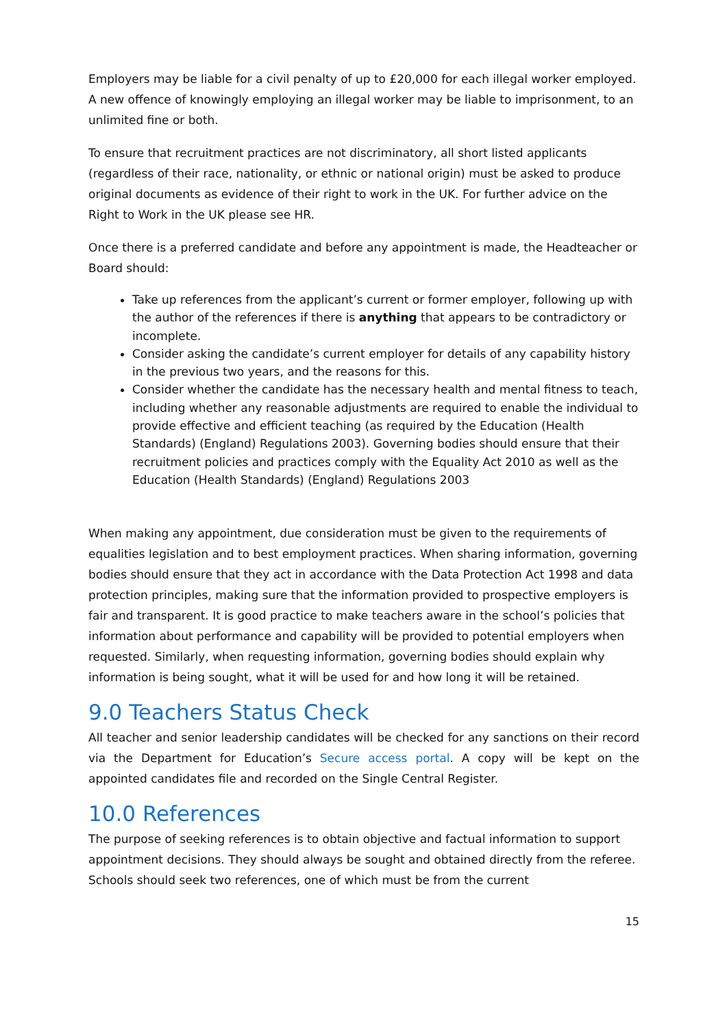Employers may be liable for a civil penalty of up to £20,000 for each illegal worker employed. A new offence of knowingly employing an illegal worker may be liable to imprisonment, to an unlimited fine or both.
To ensure that recruitment practices are not discriminatory, all short listed applicants (regardless of their race, nationality, or ethnic or national origin) must be asked to produce original documents as evidence of their right to work in the UK. For further advice on the Right to Work in the UK please see HR.
Once there is a preferred candidate and before any appointment is made, the Headteacher or Board should:
Take up references from the applicant’s current or former employer, following up with the author of the references if there is anything that appears to be contradictory or incomplete.
Consider asking the candidate’s current employer for details of any capability history in the previous two years, and the reasons for this.
Consider whether the candidate has the necessary health and mental fitness to teach, including whether any reasonable adjustments are required to enable the individual to provide effective and efficient teaching (as required by the Education (Health Standards) (England) Regulations 2003). Governing bodies should ensure that their recruitment policies and practices comply with the Equality Act 2010 as well as the Education (Health Standards) (England) Regulations 2003
When making any appointment, due consideration must be given to the requirements of equalities legislation and to best employment practices. When sharing information, governing bodies should ensure that they act in accordance with the Data Protection Act 1998 and data protection principles, making sure that the information provided to prospective employers is fair and transparent. It is good practice to make teachers aware in the school’s policies that information about performance and capability will be provided to potential employers when requested. Similarly, when requesting information, governing bodies should explain why information is being sought, what it will be used for and how long it will be retained.
9.0 Teachers Status Check
All teacher and senior leadership candidates will be checked for any sanctions on their record via the Department for Education’s Secure access portal. A copy will be kept on the appointed candidates file and recorded on the Single Central Register.
10.0 References
The purpose of seeking references is to obtain objective and factual information to support appointment decisions. They should always be sought and obtained directly from the referee. Schools should seek two references, one of which must be from the current
15